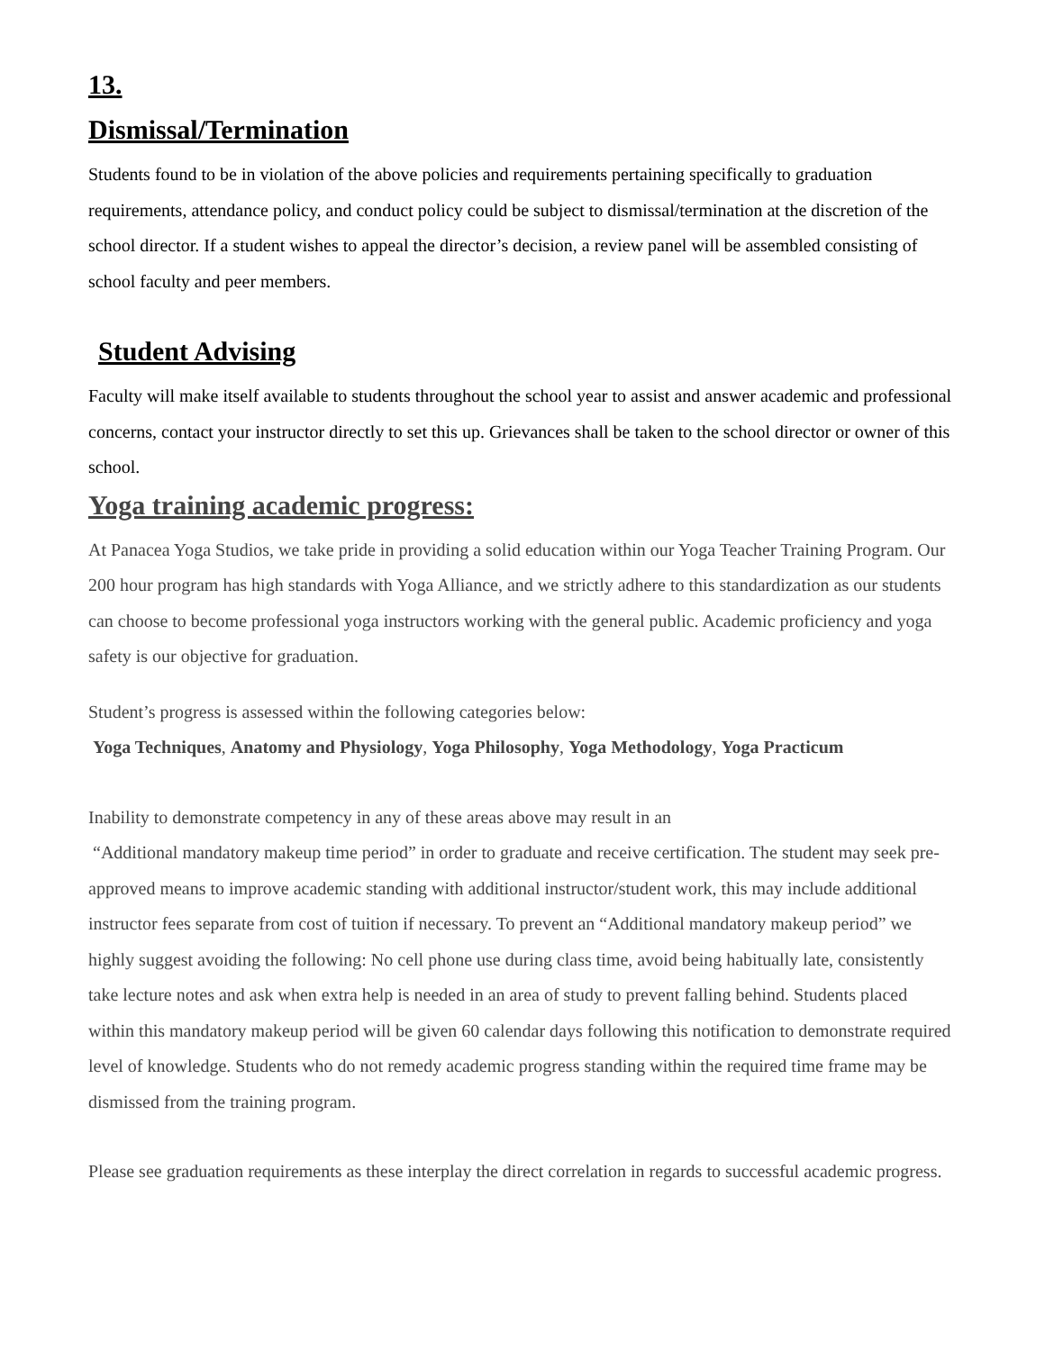13.
Dismissal/Termination
Students found to be in violation of the above policies and requirements pertaining specifically to graduation requirements, attendance policy, and conduct policy could be subject to dismissal/termination at the discretion of the school director. If a student wishes to appeal the director’s decision, a review panel will be assembled consisting of school faculty and peer members.
Student Advising
Faculty will make itself available to students throughout the school year to assist and answer academic and professional concerns, contact your instructor directly to set this up. Grievances shall be taken to the school director or owner of this school.
Yoga training academic progress:
At Panacea Yoga Studios, we take pride in providing a solid education within our Yoga Teacher Training Program. Our 200 hour program has high standards with Yoga Alliance, and we strictly adhere to this standardization as our students can choose to become professional yoga instructors working with the general public. Academic proficiency and yoga safety is our objective for graduation.
Student’s progress is assessed within the following categories below:
Yoga Techniques, Anatomy and Physiology, Yoga Philosophy, Yoga Methodology, Yoga Practicum
Inability to demonstrate competency in any of these areas above may result in an
“Additional mandatory makeup time period” in order to graduate and receive certification. The student may seek pre-approved means to improve academic standing with additional instructor/student work, this may include additional instructor fees separate from cost of tuition if necessary. To prevent an “Additional mandatory makeup period” we highly suggest avoiding the following: No cell phone use during class time, avoid being habitually late, consistently take lecture notes and ask when extra help is needed in an area of study to prevent falling behind. Students placed within this mandatory makeup period will be given 60 calendar days following this notification to demonstrate required level of knowledge. Students who do not remedy academic progress standing within the required time frame may be dismissed from the training program.
Please see graduation requirements as these interplay the direct correlation in regards to successful academic progress.